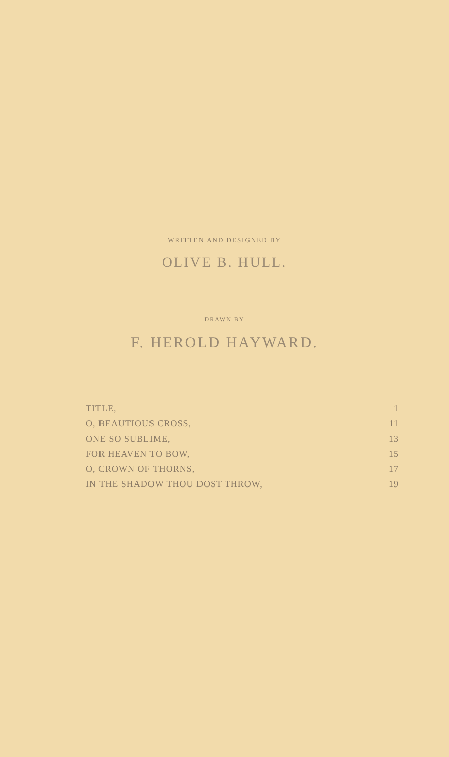WRITTEN AND DESIGNED BY
OLIVE B. HULL.
DRAWN BY
F. HEROLD HAYWARD.
| TITLE, | 1 |
| O, BEAUTIOUS CROSS, | 11 |
| ONE SO SUBLIME, | 13 |
| FOR HEAVEN TO BOW, | 15 |
| O, CROWN OF THORNS, | 17 |
| IN THE SHADOW THOU DOST THROW, | 19 |